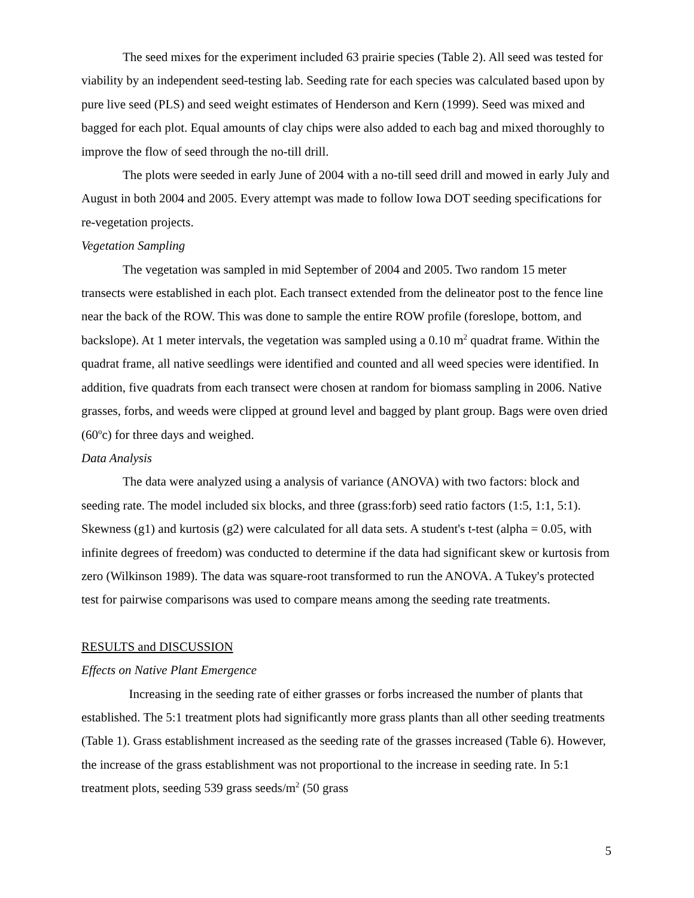The seed mixes for the experiment included 63 prairie species (Table 2). All seed was tested for viability by an independent seed-testing lab. Seeding rate for each species was calculated based upon by pure live seed (PLS) and seed weight estimates of Henderson and Kern (1999). Seed was mixed and bagged for each plot. Equal amounts of clay chips were also added to each bag and mixed thoroughly to improve the flow of seed through the no-till drill.
The plots were seeded in early June of 2004 with a no-till seed drill and mowed in early July and August in both 2004 and 2005. Every attempt was made to follow Iowa DOT seeding specifications for re-vegetation projects.
Vegetation Sampling
The vegetation was sampled in mid September of 2004 and 2005. Two random 15 meter transects were established in each plot. Each transect extended from the delineator post to the fence line near the back of the ROW. This was done to sample the entire ROW profile (foreslope, bottom, and backslope). At 1 meter intervals, the vegetation was sampled using a 0.10 m<sup>2</sup> quadrat frame. Within the quadrat frame, all native seedlings were identified and counted and all weed species were identified. In addition, five quadrats from each transect were chosen at random for biomass sampling in 2006. Native grasses, forbs, and weeds were clipped at ground level and bagged by plant group. Bags were oven dried (60<sup>o</sup>c) for three days and weighed.
Data Analysis
The data were analyzed using a analysis of variance (ANOVA) with two factors: block and seeding rate. The model included six blocks, and three (grass:forb) seed ratio factors (1:5, 1:1, 5:1). Skewness (g1) and kurtosis (g2) were calculated for all data sets. A student's t-test (alpha = 0.05, with infinite degrees of freedom) was conducted to determine if the data had significant skew or kurtosis from zero (Wilkinson 1989). The data was square-root transformed to run the ANOVA. A Tukey's protected test for pairwise comparisons was used to compare means among the seeding rate treatments.
RESULTS and DISCUSSION
Effects on Native Plant Emergence
Increasing in the seeding rate of either grasses or forbs increased the number of plants that established. The 5:1 treatment plots had significantly more grass plants than all other seeding treatments (Table 1). Grass establishment increased as the seeding rate of the grasses increased (Table 6). However, the increase of the grass establishment was not proportional to the increase in seeding rate. In 5:1 treatment plots, seeding 539 grass seeds/m<sup>2</sup> (50 grass
5